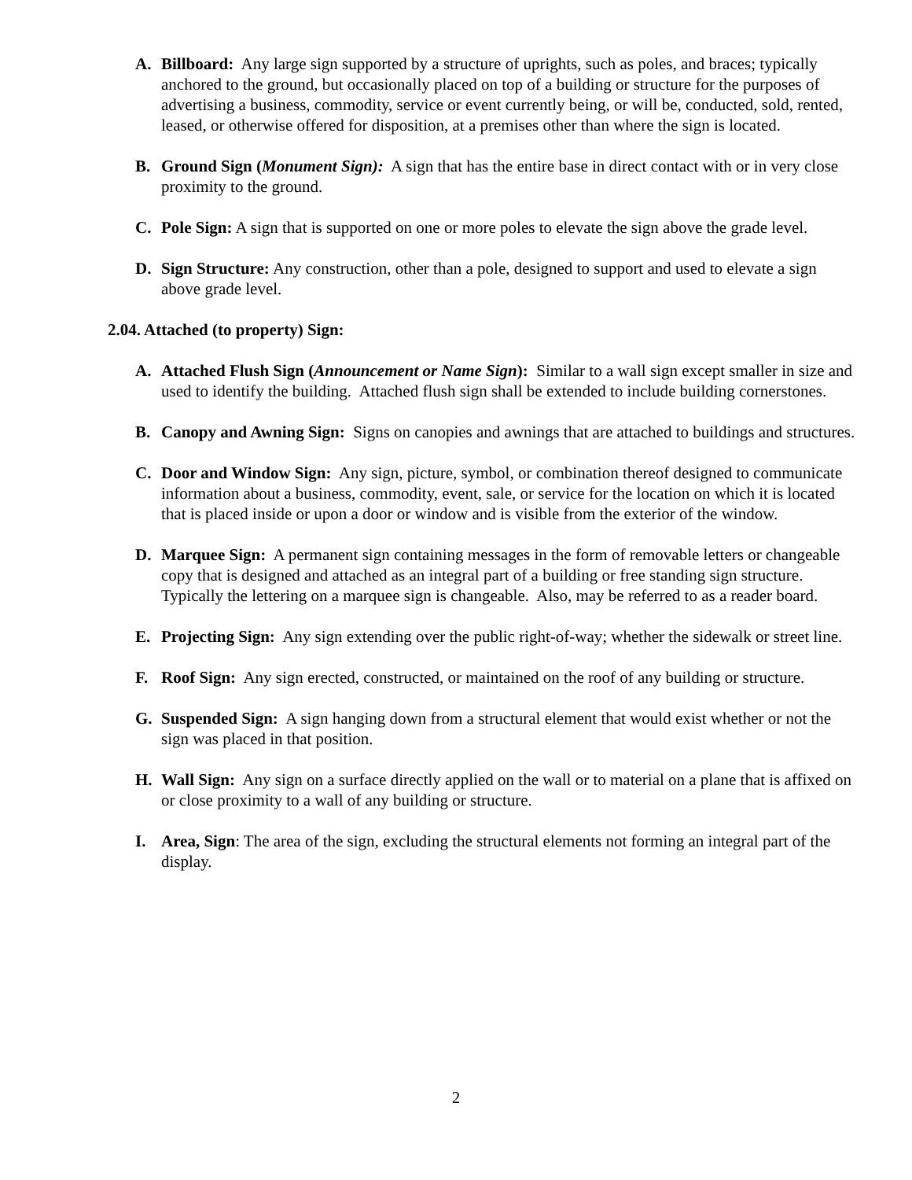A. Billboard: Any large sign supported by a structure of uprights, such as poles, and braces; typically anchored to the ground, but occasionally placed on top of a building or structure for the purposes of advertising a business, commodity, service or event currently being, or will be, conducted, sold, rented, leased, or otherwise offered for disposition, at a premises other than where the sign is located.
B. Ground Sign (Monument Sign): A sign that has the entire base in direct contact with or in very close proximity to the ground.
C. Pole Sign: A sign that is supported on one or more poles to elevate the sign above the grade level.
D. Sign Structure: Any construction, other than a pole, designed to support and used to elevate a sign above grade level.
2.04. Attached (to property) Sign:
A. Attached Flush Sign (Announcement or Name Sign): Similar to a wall sign except smaller in size and used to identify the building. Attached flush sign shall be extended to include building cornerstones.
B. Canopy and Awning Sign: Signs on canopies and awnings that are attached to buildings and structures.
C. Door and Window Sign: Any sign, picture, symbol, or combination thereof designed to communicate information about a business, commodity, event, sale, or service for the location on which it is located that is placed inside or upon a door or window and is visible from the exterior of the window.
D. Marquee Sign: A permanent sign containing messages in the form of removable letters or changeable copy that is designed and attached as an integral part of a building or free standing sign structure. Typically the lettering on a marquee sign is changeable. Also, may be referred to as a reader board.
E. Projecting Sign: Any sign extending over the public right-of-way; whether the sidewalk or street line.
F. Roof Sign: Any sign erected, constructed, or maintained on the roof of any building or structure.
G. Suspended Sign: A sign hanging down from a structural element that would exist whether or not the sign was placed in that position.
H. Wall Sign: Any sign on a surface directly applied on the wall or to material on a plane that is affixed on or close proximity to a wall of any building or structure.
I. Area, Sign: The area of the sign, excluding the structural elements not forming an integral part of the display.
2